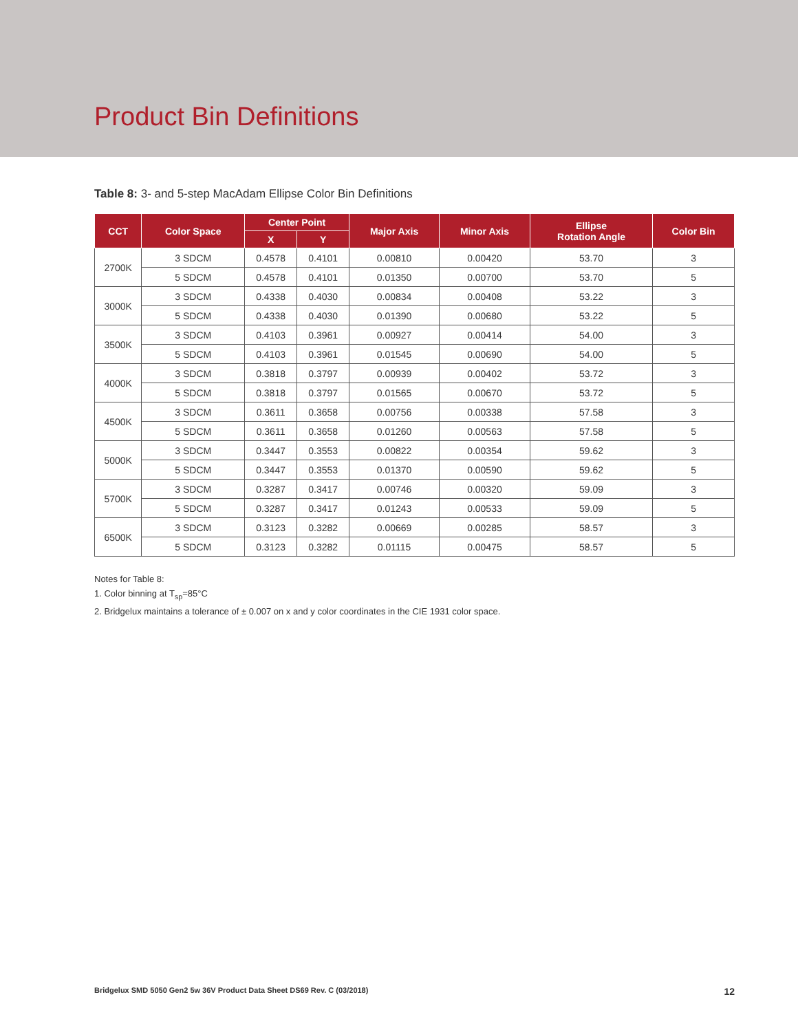Product Bin Definitions
Table 8: 3- and 5-step MacAdam Ellipse Color Bin Definitions
| CCT | Color Space | Center Point | | Major Axis | Minor Axis | Ellipse Rotation Angle | Color Bin |
| --- | --- | --- | --- | --- | --- | --- | --- |
| | | X | Y | | | | |
| 2700K | 3 SDCM | 0.4578 | 0.4101 | 0.00810 | 0.00420 | 53.70 | 3 |
| | 5 SDCM | 0.4578 | 0.4101 | 0.01350 | 0.00700 | 53.70 | 5 |
| 3000K | 3 SDCM | 0.4338 | 0.4030 | 0.00834 | 0.00408 | 53.22 | 3 |
| | 5 SDCM | 0.4338 | 0.4030 | 0.01390 | 0.00680 | 53.22 | 5 |
| 3500K | 3 SDCM | 0.4103 | 0.3961 | 0.00927 | 0.00414 | 54.00 | 3 |
| | 5 SDCM | 0.4103 | 0.3961 | 0.01545 | 0.00690 | 54.00 | 5 |
| 4000K | 3 SDCM | 0.3818 | 0.3797 | 0.00939 | 0.00402 | 53.72 | 3 |
| | 5 SDCM | 0.3818 | 0.3797 | 0.01565 | 0.00670 | 53.72 | 5 |
| 4500K | 3 SDCM | 0.3611 | 0.3658 | 0.00756 | 0.00338 | 57.58 | 3 |
| | 5 SDCM | 0.3611 | 0.3658 | 0.01260 | 0.00563 | 57.58 | 5 |
| 5000K | 3 SDCM | 0.3447 | 0.3553 | 0.00822 | 0.00354 | 59.62 | 3 |
| | 5 SDCM | 0.3447 | 0.3553 | 0.01370 | 0.00590 | 59.62 | 5 |
| 5700K | 3 SDCM | 0.3287 | 0.3417 | 0.00746 | 0.00320 | 59.09 | 3 |
| | 5 SDCM | 0.3287 | 0.3417 | 0.01243 | 0.00533 | 59.09 | 5 |
| 6500K | 3 SDCM | 0.3123 | 0.3282 | 0.00669 | 0.00285 | 58.57 | 3 |
| | 5 SDCM | 0.3123 | 0.3282 | 0.01115 | 0.00475 | 58.57 | 5 |
Notes for Table 8:
1. Color binning at T<sub>sp</sub>=85°C
2. Bridgelux maintains a tolerance of ± 0.007 on x and y color coordinates in the CIE 1931 color space.
Bridgelux SMD 5050 Gen2 5w 36V Product Data Sheet DS69 Rev. C (03/2018) 12